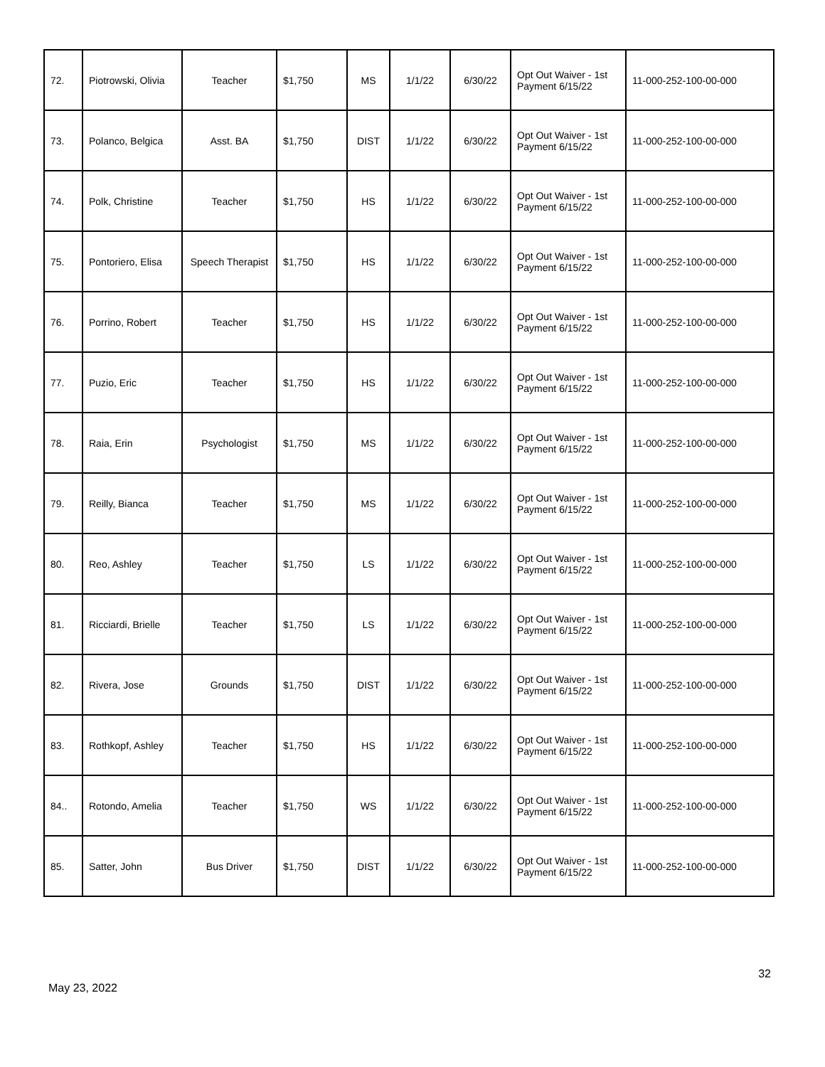| 72. | Piotrowski, Olivia | Teacher | $1,750 | MS | 1/1/22 | 6/30/22 | Opt Out Waiver - 1st Payment 6/15/22 | 11-000-252-100-00-000 |
| 73. | Polanco, Belgica | Asst. BA | $1,750 | DIST | 1/1/22 | 6/30/22 | Opt Out Waiver - 1st Payment 6/15/22 | 11-000-252-100-00-000 |
| 74. | Polk, Christine | Teacher | $1,750 | HS | 1/1/22 | 6/30/22 | Opt Out Waiver - 1st Payment 6/15/22 | 11-000-252-100-00-000 |
| 75. | Pontoriero, Elisa | Speech Therapist | $1,750 | HS | 1/1/22 | 6/30/22 | Opt Out Waiver - 1st Payment 6/15/22 | 11-000-252-100-00-000 |
| 76. | Porrino, Robert | Teacher | $1,750 | HS | 1/1/22 | 6/30/22 | Opt Out Waiver - 1st Payment 6/15/22 | 11-000-252-100-00-000 |
| 77. | Puzio, Eric | Teacher | $1,750 | HS | 1/1/22 | 6/30/22 | Opt Out Waiver - 1st Payment 6/15/22 | 11-000-252-100-00-000 |
| 78. | Raia, Erin | Psychologist | $1,750 | MS | 1/1/22 | 6/30/22 | Opt Out Waiver - 1st Payment 6/15/22 | 11-000-252-100-00-000 |
| 79. | Reilly, Bianca | Teacher | $1,750 | MS | 1/1/22 | 6/30/22 | Opt Out Waiver - 1st Payment 6/15/22 | 11-000-252-100-00-000 |
| 80. | Reo, Ashley | Teacher | $1,750 | LS | 1/1/22 | 6/30/22 | Opt Out Waiver - 1st Payment 6/15/22 | 11-000-252-100-00-000 |
| 81. | Ricciardi, Brielle | Teacher | $1,750 | LS | 1/1/22 | 6/30/22 | Opt Out Waiver - 1st Payment 6/15/22 | 11-000-252-100-00-000 |
| 82. | Rivera, Jose | Grounds | $1,750 | DIST | 1/1/22 | 6/30/22 | Opt Out Waiver - 1st Payment 6/15/22 | 11-000-252-100-00-000 |
| 83. | Rothkopf, Ashley | Teacher | $1,750 | HS | 1/1/22 | 6/30/22 | Opt Out Waiver - 1st Payment 6/15/22 | 11-000-252-100-00-000 |
| 84.. | Rotondo, Amelia | Teacher | $1,750 | WS | 1/1/22 | 6/30/22 | Opt Out Waiver - 1st Payment 6/15/22 | 11-000-252-100-00-000 |
| 85. | Satter, John | Bus Driver | $1,750 | DIST | 1/1/22 | 6/30/22 | Opt Out Waiver - 1st Payment 6/15/22 | 11-000-252-100-00-000 |
May 23, 2022 32